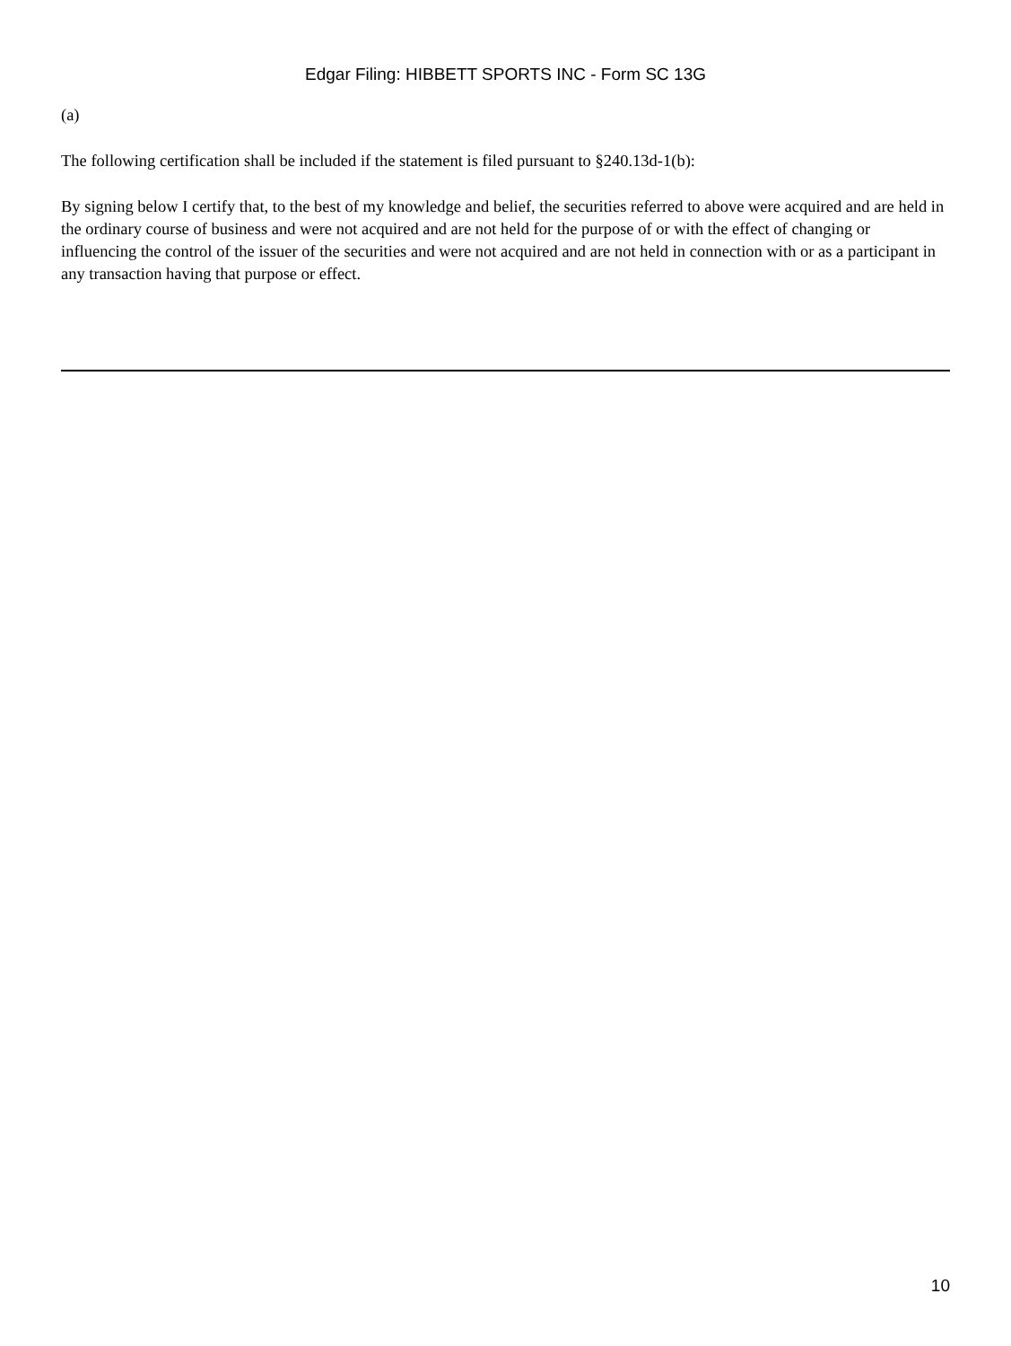Edgar Filing: HIBBETT SPORTS INC - Form SC 13G
(a)
The following certification shall be included if the statement is filed pursuant to §240.13d-1(b):
By signing below I certify that, to the best of my knowledge and belief, the securities referred to above were acquired and are held in the ordinary course of business and were not acquired and are not held for the purpose of or with the effect of changing or influencing the control of the issuer of the securities and were not acquired and are not held in connection with or as a participant in any transaction having that purpose or effect.
10